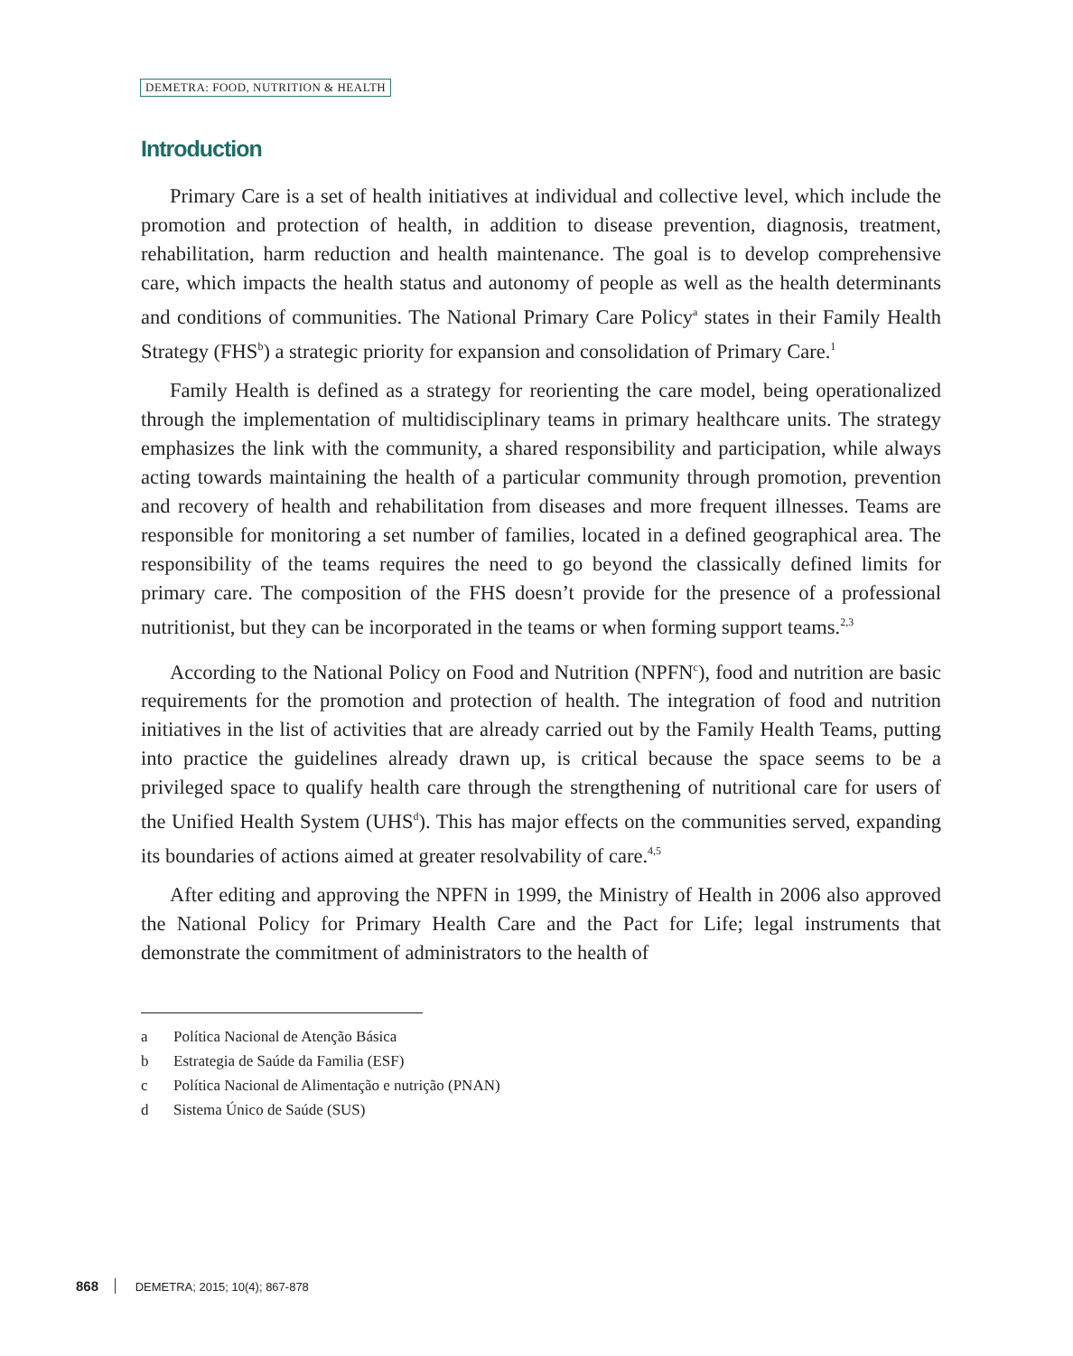DEMETRA: FOOD, NUTRITION & HEALTH
Introduction
Primary Care is a set of health initiatives at individual and collective level, which include the promotion and protection of health, in addition to disease prevention, diagnosis, treatment, rehabilitation, harm reduction and health maintenance. The goal is to develop comprehensive care, which impacts the health status and autonomy of people as well as the health determinants and conditions of communities. The National Primary Care Policy<sup>a</sup> states in their Family Health Strategy (FHS<sup>b</sup>) a strategic priority for expansion and consolidation of Primary Care.<sup>1</sup>
Family Health is defined as a strategy for reorienting the care model, being operationalized through the implementation of multidisciplinary teams in primary healthcare units. The strategy emphasizes the link with the community, a shared responsibility and participation, while always acting towards maintaining the health of a particular community through promotion, prevention and recovery of health and rehabilitation from diseases and more frequent illnesses. Teams are responsible for monitoring a set number of families, located in a defined geographical area. The responsibility of the teams requires the need to go beyond the classically defined limits for primary care. The composition of the FHS doesn’t provide for the presence of a professional nutritionist, but they can be incorporated in the teams or when forming support teams.<sup>2,3</sup>
According to the National Policy on Food and Nutrition (NPFN<sup>c</sup>), food and nutrition are basic requirements for the promotion and protection of health. The integration of food and nutrition initiatives in the list of activities that are already carried out by the Family Health Teams, putting into practice the guidelines already drawn up, is critical because the space seems to be a privileged space to qualify health care through the strengthening of nutritional care for users of the Unified Health System (UHS<sup>d</sup>). This has major effects on the communities served, expanding its boundaries of actions aimed at greater resolvability of care.<sup>4,5</sup>
After editing and approving the NPFN in 1999, the Ministry of Health in 2006 also approved the National Policy for Primary Health Care and the Pact for Life; legal instruments that demonstrate the commitment of administrators to the health of
a Política Nacional de Atenção Básica
b Estrategia de Saúde da Familia (ESF)
c Política Nacional de Alimentação e nutrição (PNAN)
d Sistema Único de Saúde (SUS)
868 DEMETRA; 2015; 10(4); 867-878